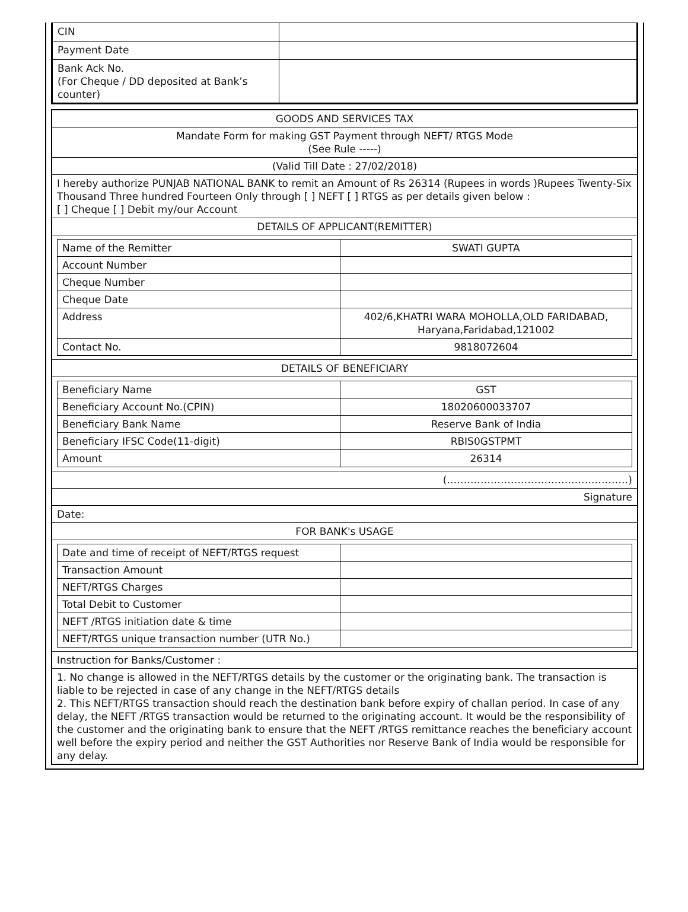| CIN | |
| Payment Date | |
| Bank Ack No. (For Cheque / DD deposited at Bank’s counter) | |
GOODS AND SERVICES TAX
Mandate Form for making GST Payment through NEFT/ RTGS Mode
(See Rule -----)
(Valid Till Date : 27/02/2018)
I hereby authorize PUNJAB NATIONAL BANK to remit an Amount of Rs 26314 (Rupees in words )Rupees Twenty-Six Thousand Three hundred Fourteen Only through [ ] NEFT [ ] RTGS as per details given below :
[ ] Cheque [ ] Debit my/our Account
DETAILS OF APPLICANT(REMITTER)
| Name of the Remitter | SWATI GUPTA |
| Account Number | |
| Cheque Number | |
| Cheque Date | |
| Address | 402/6,KHATRI WARA MOHOLLA,OLD FARIDABAD, Haryana,Faridabad,121002 |
| Contact No. | 9818072604 |
DETAILS OF BENEFICIARY
| Beneficiary Name | GST |
| Beneficiary Account No.(CPIN) | 18020600033707 |
| Beneficiary Bank Name | Reserve Bank of India |
| Beneficiary IFSC Code(11-digit) | RBIS0GSTPMT |
| Amount | 26314 |
(………………………………………………)
Signature
Date:
FOR BANK's USAGE
| Date and time of receipt of NEFT/RTGS request | |
| Transaction Amount | |
| NEFT/RTGS Charges | |
| Total Debit to Customer | |
| NEFT /RTGS initiation date & time | |
| NEFT/RTGS unique transaction number (UTR No.) | |
Instruction for Banks/Customer :
1. No change is allowed in the NEFT/RTGS details by the customer or the originating bank. The transaction is liable to be rejected in case of any change in the NEFT/RTGS details
2. This NEFT/RTGS transaction should reach the destination bank before expiry of challan period. In case of any delay, the NEFT /RTGS transaction would be returned to the originating account. It would be the responsibility of the customer and the originating bank to ensure that the NEFT /RTGS remittance reaches the beneficiary account well before the expiry period and neither the GST Authorities nor Reserve Bank of India would be responsible for any delay.